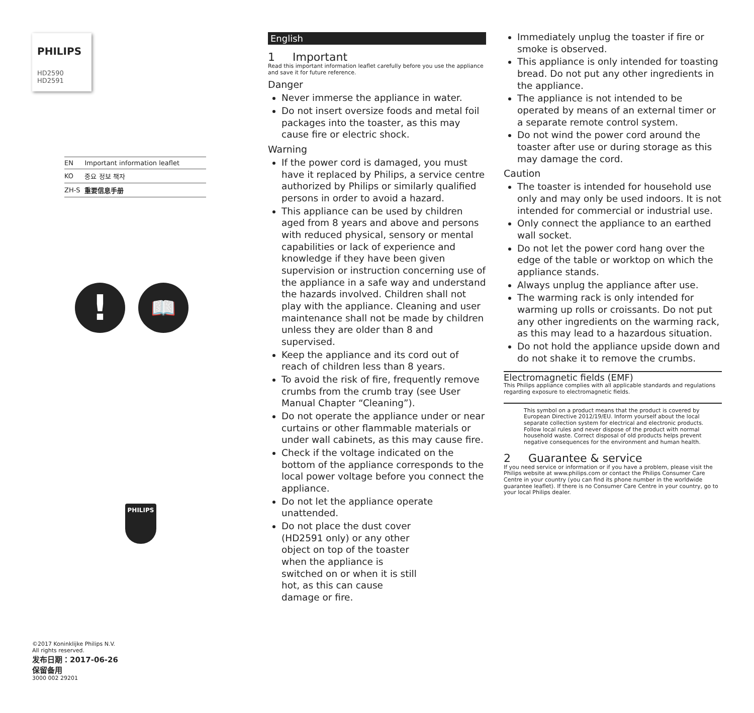PHILIPS
HD2590
HD2591
| EN | Important information leaflet |
| KO | 중요 정보 책자 |
| ZH-S | 重要信息手册 |
!
📖
PHILIPS
©2017 Koninklijke Philips N.V.
All rights reserved.
发布日期：2017-06-26
保留备用
3000 002 29201
English
1 Important
Read this important information leaflet carefully before you use the appliance and save it for future reference.
Danger
Never immerse the appliance in water.
Do not insert oversize foods and metal foil packages into the toaster, as this may cause fire or electric shock.
Warning
If the power cord is damaged, you must have it replaced by Philips, a service centre authorized by Philips or similarly qualified persons in order to avoid a hazard.
This appliance can be used by children aged from 8 years and above and persons with reduced physical, sensory or mental capabilities or lack of experience and knowledge if they have been given supervision or instruction concerning use of the appliance in a safe way and understand the hazards involved. Children shall not play with the appliance. Cleaning and user maintenance shall not be made by children unless they are older than 8 and supervised.
Keep the appliance and its cord out of reach of children less than 8 years.
To avoid the risk of fire, frequently remove crumbs from the crumb tray (see User Manual Chapter “Cleaning”).
Do not operate the appliance under or near curtains or other flammable materials or under wall cabinets, as this may cause fire.
Check if the voltage indicated on the bottom of the appliance corresponds to the local power voltage before you connect the appliance.
Do not let the appliance operate unattended.
Do not place the dust cover (HD2591 only) or any other object on top of the toaster when the appliance is switched on or when it is still hot, as this can cause damage or fire.
Immediately unplug the toaster if fire or smoke is observed.
This appliance is only intended for toasting bread. Do not put any other ingredients in the appliance.
The appliance is not intended to be operated by means of an external timer or a separate remote control system.
Do not wind the power cord around the toaster after use or during storage as this may damage the cord.
Caution
The toaster is intended for household use only and may only be used indoors. It is not intended for commercial or industrial use.
Only connect the appliance to an earthed wall socket.
Do not let the power cord hang over the edge of the table or worktop on which the appliance stands.
Always unplug the appliance after use.
The warming rack is only intended for warming up rolls or croissants. Do not put any other ingredients on the warming rack, as this may lead to a hazardous situation.
Do not hold the appliance upside down and do not shake it to remove the crumbs.
Electromagnetic fields (EMF)
This Philips appliance complies with all applicable standards and regulations regarding exposure to electromagnetic fields.
This symbol on a product means that the product is covered by European Directive 2012/19/EU. Inform yourself about the local separate collection system for electrical and electronic products. Follow local rules and never dispose of the product with normal household waste. Correct disposal of old products helps prevent negative consequences for the environment and human health.
2 Guarantee & service
If you need service or information or if you have a problem, please visit the Philips website at www.philips.com or contact the Philips Consumer Care Centre in your country (you can find its phone number in the worldwide guarantee leaflet). If there is no Consumer Care Centre in your country, go to your local Philips dealer.